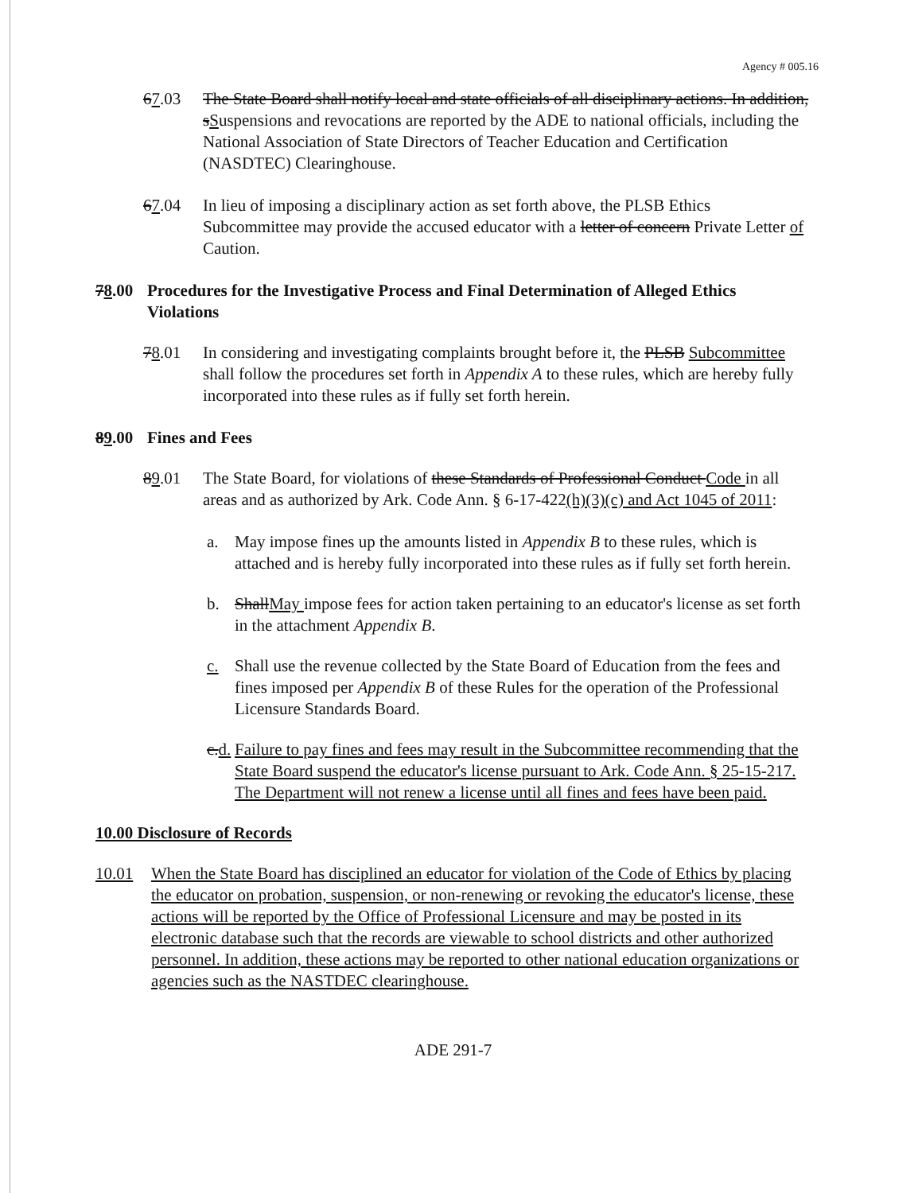Agency # 005.16
67.03 The State Board shall notify local and state officials of all disciplinary actions. In addition, sSuspensions and revocations are reported by the ADE to national officials, including the National Association of State Directors of Teacher Education and Certification (NASDTEC) Clearinghouse.
67.04 In lieu of imposing a disciplinary action as set forth above, the PLSB Ethics Subcommittee may provide the accused educator with a letter of concern Private Letter of Caution.
78.00 Procedures for the Investigative Process and Final Determination of Alleged Ethics Violations
78.01 In considering and investigating complaints brought before it, the PLSB Subcommittee shall follow the procedures set forth in Appendix A to these rules, which are hereby fully incorporated into these rules as if fully set forth herein.
89.00 Fines and Fees
89.01 The State Board, for violations of these Standards of Professional Conduct Code in all areas and as authorized by Ark. Code Ann. § 6-17-422(h)(3)(c) and Act 1045 of 2011:
a. May impose fines up the amounts listed in Appendix B to these rules, which is attached and is hereby fully incorporated into these rules as if fully set forth herein.
b. ShallMay impose fees for action taken pertaining to an educator's license as set forth in the attachment Appendix B.
c. Shall use the revenue collected by the State Board of Education from the fees and fines imposed per Appendix B of these Rules for the operation of the Professional Licensure Standards Board.
c.d. Failure to pay fines and fees may result in the Subcommittee recommending that the State Board suspend the educator's license pursuant to Ark. Code Ann. § 25-15-217. The Department will not renew a license until all fines and fees have been paid.
10.00 Disclosure of Records
10.01 When the State Board has disciplined an educator for violation of the Code of Ethics by placing the educator on probation, suspension, or non-renewing or revoking the educator's license, these actions will be reported by the Office of Professional Licensure and may be posted in its electronic database such that the records are viewable to school districts and other authorized personnel. In addition, these actions may be reported to other national education organizations or agencies such as the NASTDEC clearinghouse.
ADE 291-7